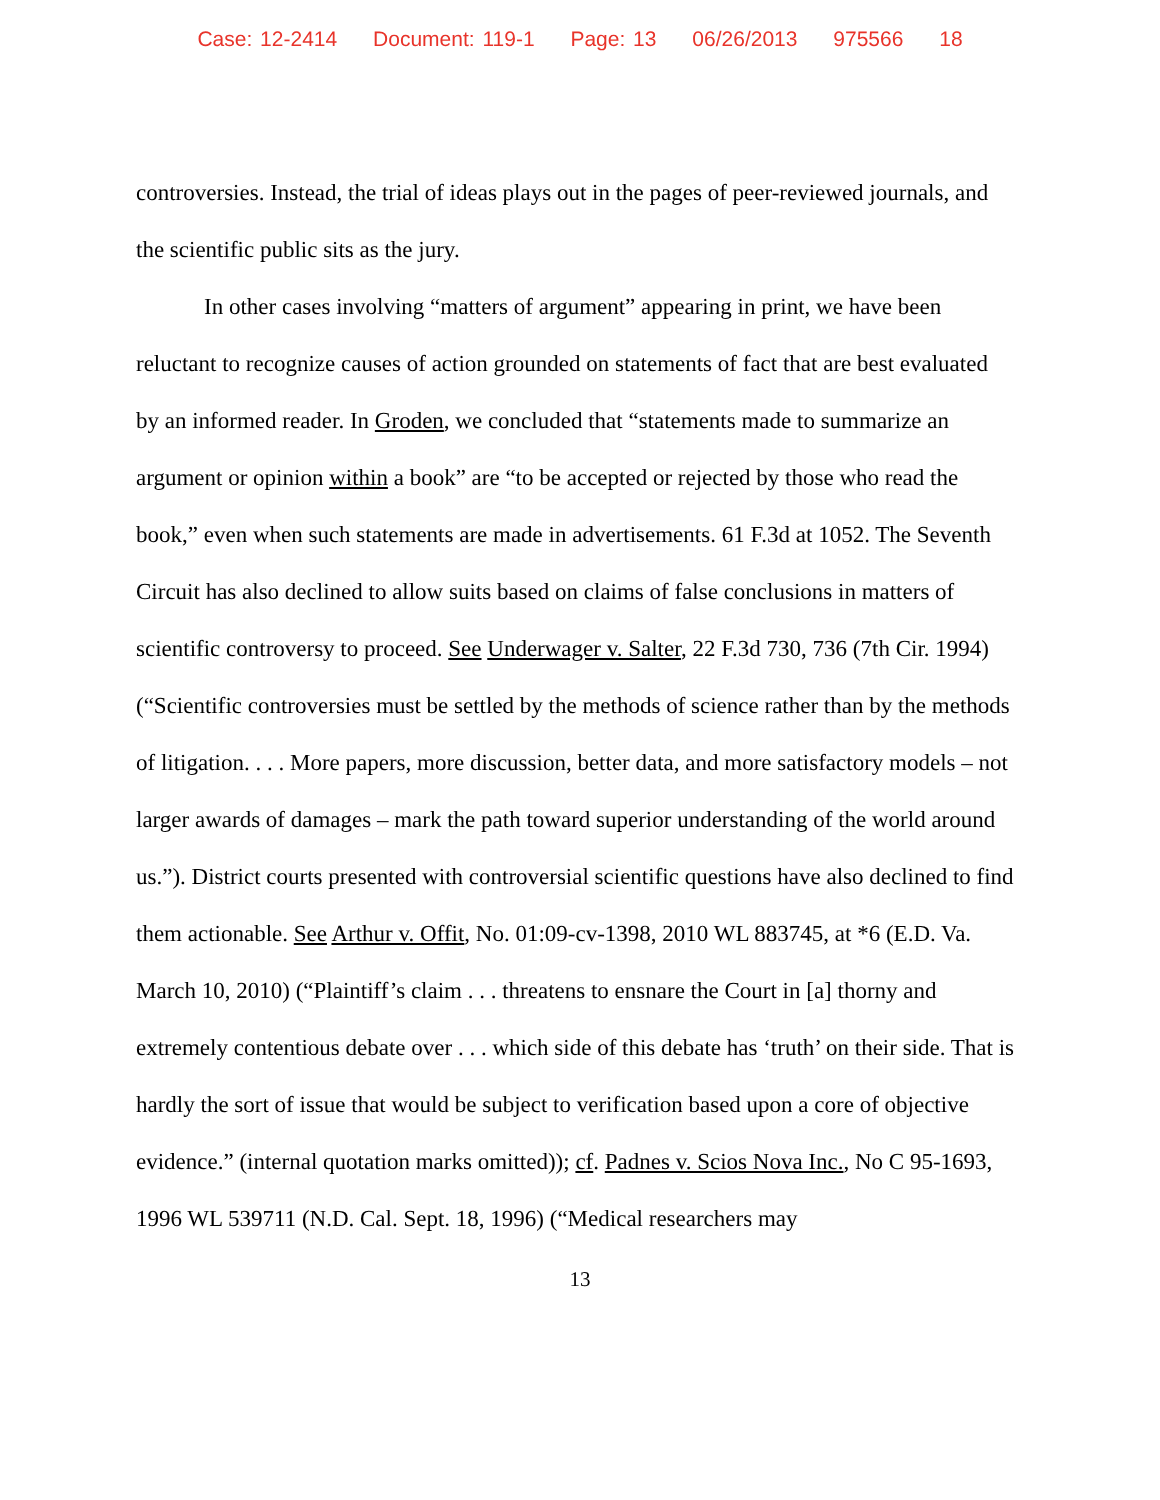Case: 12-2414 Document: 119-1 Page: 13 06/26/2013 975566 18
controversies. Instead, the trial of ideas plays out in the pages of peer-reviewed journals, and the scientific public sits as the jury.
In other cases involving “matters of argument” appearing in print, we have been reluctant to recognize causes of action grounded on statements of fact that are best evaluated by an informed reader. In Groden, we concluded that “statements made to summarize an argument or opinion within a book” are “to be accepted or rejected by those who read the book,” even when such statements are made in advertisements. 61 F.3d at 1052. The Seventh Circuit has also declined to allow suits based on claims of false conclusions in matters of scientific controversy to proceed. See Underwager v. Salter, 22 F.3d 730, 736 (7th Cir. 1994) (“Scientific controversies must be settled by the methods of science rather than by the methods of litigation. . . . More papers, more discussion, better data, and more satisfactory models – not larger awards of damages – mark the path toward superior understanding of the world around us.”). District courts presented with controversial scientific questions have also declined to find them actionable. See Arthur v. Offit, No. 01:09-cv-1398, 2010 WL 883745, at *6 (E.D. Va. March 10, 2010) (“Plaintiff’s claim . . . threatens to ensnare the Court in [a] thorny and extremely contentious debate over . . . which side of this debate has ‘truth’ on their side. That is hardly the sort of issue that would be subject to verification based upon a core of objective evidence.” (internal quotation marks omitted)); cf. Padnes v. Scios Nova Inc., No C 95-1693, 1996 WL 539711 (N.D. Cal. Sept. 18, 1996) (“Medical researchers may
13